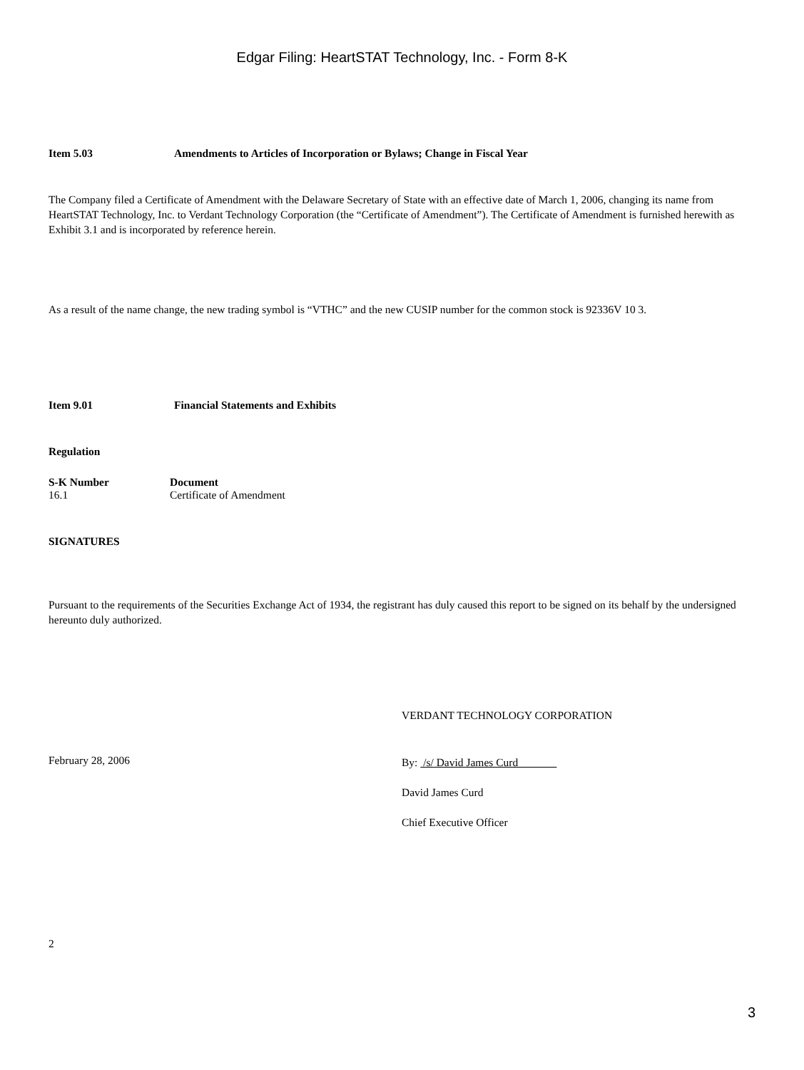Edgar Filing: HeartSTAT Technology, Inc. - Form 8-K
| Item 5.03 | Amendments to Articles of Incorporation or Bylaws; Change in Fiscal Year |
| --- | --- |
The Company filed a Certificate of Amendment with the Delaware Secretary of State with an effective date of March 1, 2006, changing its name from HeartSTAT Technology, Inc. to Verdant Technology Corporation (the “Certificate of Amendment”). The Certificate of Amendment is furnished herewith as Exhibit 3.1 and is incorporated by reference herein.
As a result of the name change, the new trading symbol is “VTHC” and the new CUSIP number for the common stock is 92336V 10 3.
| Item 9.01 | Financial Statements and Exhibits |
| --- | --- |
Regulation
| S-K Number | Document |
| --- | --- |
| 16.1 | Certificate of Amendment |
SIGNATURES
Pursuant to the requirements of the Securities Exchange Act of 1934, the registrant has duly caused this report to be signed on its behalf by the undersigned hereunto duly authorized.
| | VERDANT TECHNOLOGY CORPORATION |
| February 28, 2006 | By: /s/ David James Curd |
| | David James Curd |
| | Chief Executive Officer |
2
3